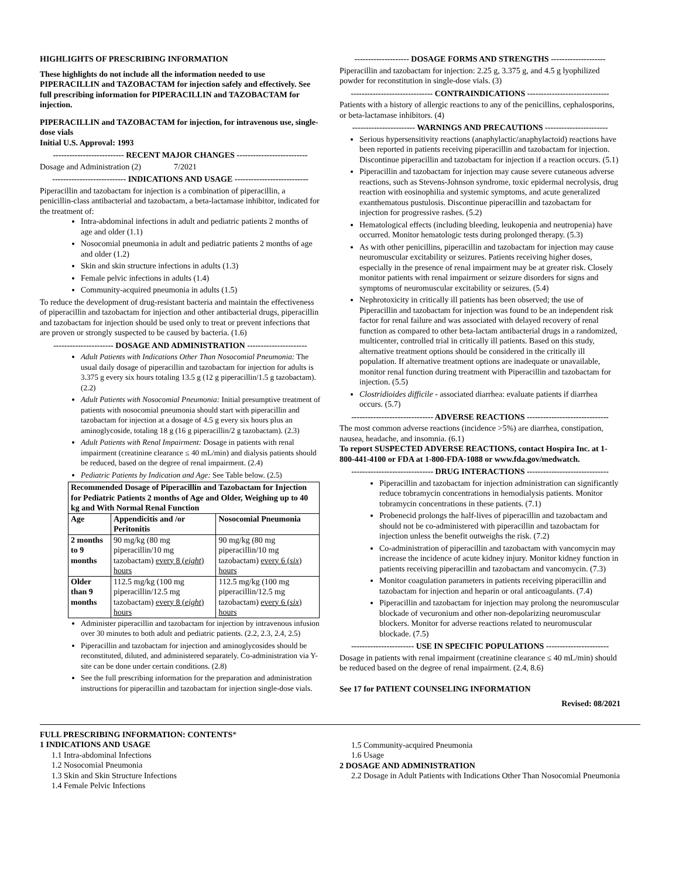HIGHLIGHTS OF PRESCRIBING INFORMATION
These highlights do not include all the information needed to use PIPERACILLIN and TAZOBACTAM for injection safely and effectively. See full prescribing information for PIPERACILLIN and TAZOBACTAM for injection.
PIPERACILLIN and TAZOBACTAM for injection, for intravenous use, single-dose vials
Initial U.S. Approval: 1993
-------------------------- RECENT MAJOR CHANGES --------------------------
Dosage and Administration (2) 7/2021
--------------------------- INDICATIONS AND USAGE ---------------------------
Piperacillin and tazobactam for injection is a combination of piperacillin, a penicillin-class antibacterial and tazobactam, a beta-lactamase inhibitor, indicated for the treatment of:
Intra-abdominal infections in adult and pediatric patients 2 months of age and older (1.1)
Nosocomial pneumonia in adult and pediatric patients 2 months of age and older (1.2)
Skin and skin structure infections in adults (1.3)
Female pelvic infections in adults (1.4)
Community-acquired pneumonia in adults (1.5)
To reduce the development of drug-resistant bacteria and maintain the effectiveness of piperacillin and tazobactam for injection and other antibacterial drugs, piperacillin and tazobactam for injection should be used only to treat or prevent infections that are proven or strongly suspected to be caused by bacteria. (1.6)
---------------------- DOSAGE AND ADMINISTRATION ----------------------
Adult Patients with Indications Other Than Nosocomial Pneumonia: The usual daily dosage of piperacillin and tazobactam for injection for adults is 3.375 g every six hours totaling 13.5 g (12 g piperacillin/1.5 g tazobactam). (2.2)
Adult Patients with Nosocomial Pneumonia: Initial presumptive treatment of patients with nosocomial pneumonia should start with piperacillin and tazobactam for injection at a dosage of 4.5 g every six hours plus an aminoglycoside, totaling 18 g (16 g piperacillin/2 g tazobactam). (2.3)
Adult Patients with Renal Impairment: Dosage in patients with renal impairment (creatinine clearance ≤ 40 mL/min) and dialysis patients should be reduced, based on the degree of renal impairment. (2.4)
Pediatric Patients by Indication and Age: See Table below. (2.5)
| Recommended Dosage of Piperacillin and Tazobactam for Injection for Pediatric Patients 2 months of Age and Older, Weighing up to 40 kg and With Normal Renal Function | | |
| --- | --- | --- |
| Age | Appendicitis and /or Peritonitis | Nosocomial Pneumonia |
| 2 months to 9 months | 90 mg/kg (80 mg piperacillin/10 mg tazobactam) every 8 ( eight ) hours | 90 mg/kg (80 mg piperacillin/10 mg tazobactam) every 6 ( six ) hours |
| Older than 9 months | 112.5 mg/kg (100 mg piperacillin/12.5 mg tazobactam) every 8 ( eight ) hours | 112.5 mg/kg (100 mg piperacillin/12.5 mg tazobactam) every 6 ( six ) hours |
Administer piperacillin and tazobactam for injection by intravenous infusion over 30 minutes to both adult and pediatric patients. (2.2, 2.3, 2.4, 2.5)
Piperacillin and tazobactam for injection and aminoglycosides should be reconstituted, diluted, and administered separately. Co-administration via Y-site can be done under certain conditions. (2.8)
See the full prescribing information for the preparation and administration instructions for piperacillin and tazobactam for injection single-dose vials.
-------------------- DOSAGE FORMS AND STRENGTHS --------------------
Piperacillin and tazobactam for injection: 2.25 g, 3.375 g, and 4.5 g lyophilized powder for reconstitution in single-dose vials. (3)
------------------------------ CONTRAINDICATIONS ------------------------------
Patients with a history of allergic reactions to any of the penicillins, cephalosporins, or beta-lactamase inhibitors. (4)
----------------------- WARNINGS AND PRECAUTIONS -----------------------
Serious hypersensitivity reactions (anaphylactic/anaphylactoid) reactions have been reported in patients receiving piperacillin and tazobactam for injection. Discontinue piperacillin and tazobactam for injection if a reaction occurs. (5.1)
Piperacillin and tazobactam for injection may cause severe cutaneous adverse reactions, such as Stevens-Johnson syndrome, toxic epidermal necrolysis, drug reaction with eosinophilia and systemic symptoms, and acute generalized exanthematous pustulosis. Discontinue piperacillin and tazobactam for injection for progressive rashes. (5.2)
Hematological effects (including bleeding, leukopenia and neutropenia) have occurred. Monitor hematologic tests during prolonged therapy. (5.3)
As with other penicillins, piperacillin and tazobactam for injection may cause neuromuscular excitability or seizures. Patients receiving higher doses, especially in the presence of renal impairment may be at greater risk. Closely monitor patients with renal impairment or seizure disorders for signs and symptoms of neuromuscular excitability or seizures. (5.4)
Nephrotoxicity in critically ill patients has been observed; the use of Piperacillin and tazobactam for injection was found to be an independent risk factor for renal failure and was associated with delayed recovery of renal function as compared to other beta-lactam antibacterial drugs in a randomized, multicenter, controlled trial in critically ill patients. Based on this study, alternative treatment options should be considered in the critically ill population. If alternative treatment options are inadequate or unavailable, monitor renal function during treatment with Piperacillin and tazobactam for injection. (5.5)
Clostridioides difficile - associated diarrhea: evaluate patients if diarrhea occurs. (5.7)
------------------------------ ADVERSE REACTIONS ------------------------------
The most common adverse reactions (incidence >5%) are diarrhea, constipation, nausea, headache, and insomnia. (6.1)
To report SUSPECTED ADVERSE REACTIONS, contact Hospira Inc. at 1-800-441-4100 or FDA at 1-800-FDA-1088 or www.fda.gov/medwatch.
------------------------------ DRUG INTERACTIONS ------------------------------
Piperacillin and tazobactam for injection administration can significantly reduce tobramycin concentrations in hemodialysis patients. Monitor tobramycin concentrations in these patients. (7.1)
Probenecid prolongs the half-lives of piperacillin and tazobactam and should not be co-administered with piperacillin and tazobactam for injection unless the benefit outweighs the risk. (7.2)
Co-administration of piperacillin and tazobactam with vancomycin may increase the incidence of acute kidney injury. Monitor kidney function in patients receiving piperacillin and tazobactam and vancomycin. (7.3)
Monitor coagulation parameters in patients receiving piperacillin and tazobactam for injection and heparin or oral anticoagulants. (7.4)
Piperacillin and tazobactam for injection may prolong the neuromuscular blockade of vecuronium and other non-depolarizing neuromuscular blockers. Monitor for adverse reactions related to neuromuscular blockade. (7.5)
----------------------- USE IN SPECIFIC POPULATIONS -----------------------
Dosage in patients with renal impairment (creatinine clearance ≤ 40 mL/min) should be reduced based on the degree of renal impairment. (2.4, 8.6)
See 17 for PATIENT COUNSELING INFORMATION
Revised: 08/2021
FULL PRESCRIBING INFORMATION: CONTENTS*
1 INDICATIONS AND USAGE
1.1 Intra-abdominal Infections
1.2 Nosocomial Pneumonia
1.3 Skin and Skin Structure Infections
1.4 Female Pelvic Infections
1.5 Community-acquired Pneumonia
1.6 Usage
2 DOSAGE AND ADMINISTRATION
2.2 Dosage in Adult Patients with Indications Other Than Nosocomial Pneumonia